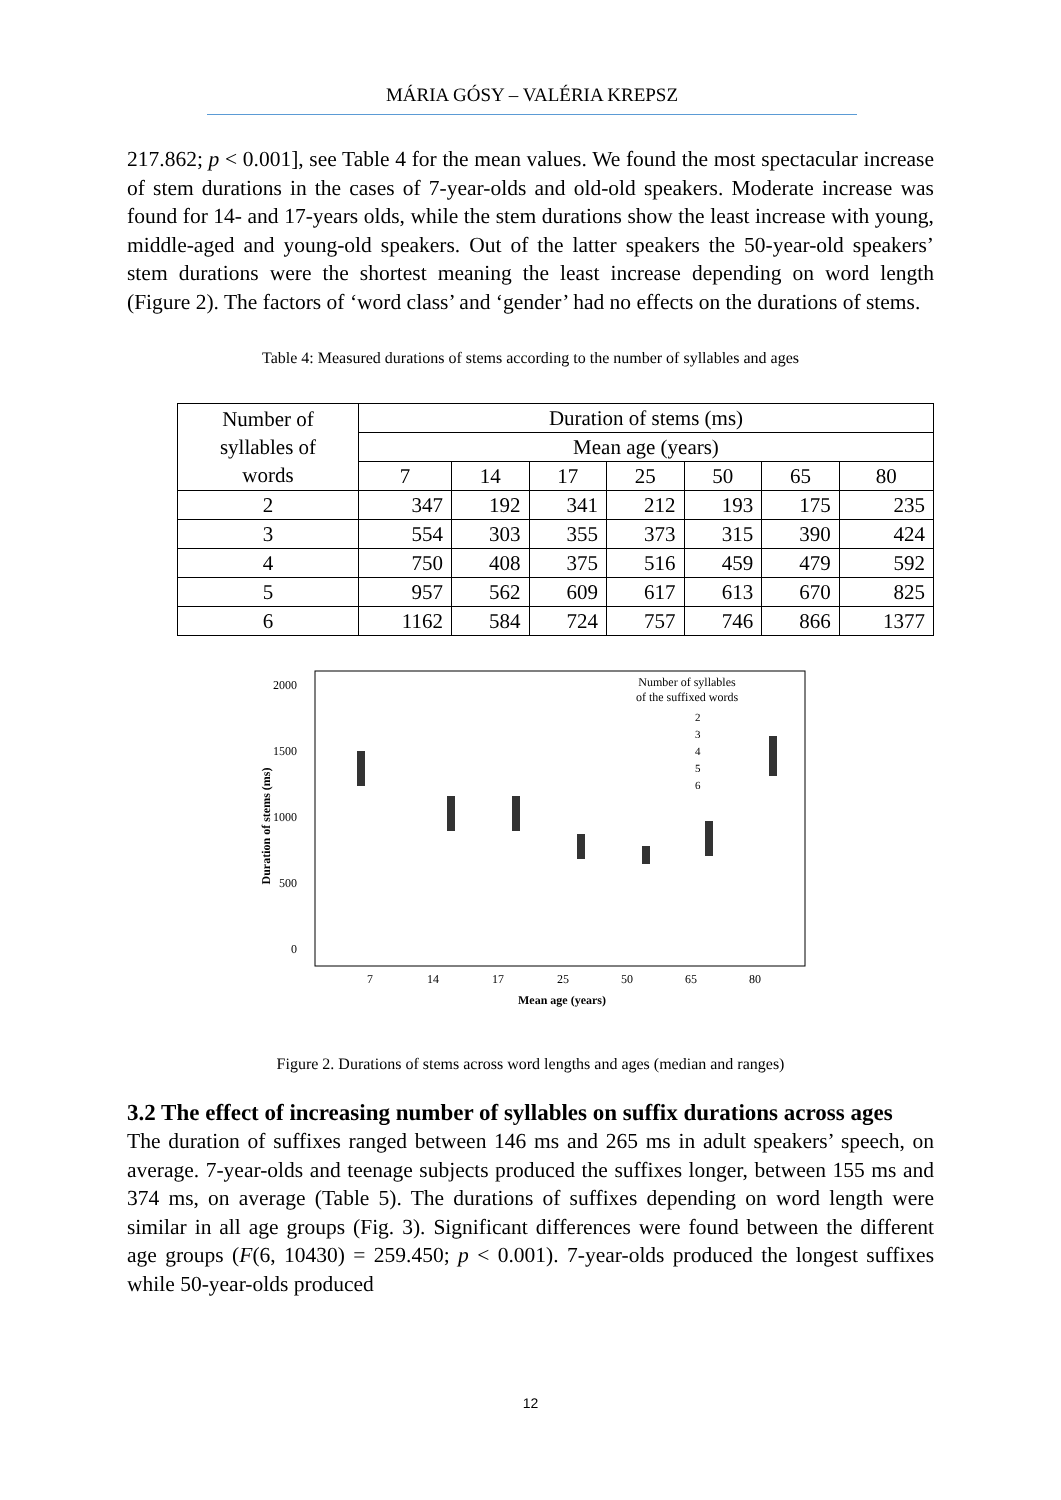MÁRIA GÓSY – VALÉRIA KREPSZ
217.862; p < 0.001], see Table 4 for the mean values. We found the most spectacular increase of stem durations in the cases of 7-year-olds and old-old speakers. Moderate increase was found for 14- and 17-years olds, while the stem durations show the least increase with young, middle-aged and young-old speakers. Out of the latter speakers the 50-year-old speakers’ stem durations were the shortest meaning the least increase depending on word length (Figure 2). The factors of ‘word class’ and ‘gender’ had no effects on the durations of stems.
Table 4: Measured durations of stems according to the number of syllables and ages
| Number of syllables of words | Duration of stems (ms) | | | | | | |
| --- | --- | --- | --- | --- | --- | --- | --- |
| | Mean age (years) | | | | | | |
| | 7 | 14 | 17 | 25 | 50 | 65 | 80 |
| 2 | 347 | 192 | 341 | 212 | 193 | 175 | 235 |
| 3 | 554 | 303 | 355 | 373 | 315 | 390 | 424 |
| 4 | 750 | 408 | 375 | 516 | 459 | 479 | 592 |
| 5 | 957 | 562 | 609 | 617 | 613 | 670 | 825 |
| 6 | 1162 | 584 | 724 | 757 | 746 | 866 | 1377 |
2000
1500
1000
500
0
Duration of stems (ms)
7
14
17
25
50
65
80
Mean age (years)
Number of syllables
of the suffixed words
2
3
4
5
6
Figure 2. Durations of stems across word lengths and ages (median and ranges)
3.2 The effect of increasing number of syllables on suffix durations across ages
The duration of suffixes ranged between 146 ms and 265 ms in adult speakers’ speech, on average. 7-year-olds and teenage subjects produced the suffixes longer, between 155 ms and 374 ms, on average (Table 5). The durations of suffixes depending on word length were similar in all age groups (Fig. 3). Significant differences were found between the different age groups (F(6, 10430) = 259.450; p < 0.001). 7-year-olds produced the longest suffixes while 50-year-olds produced
12